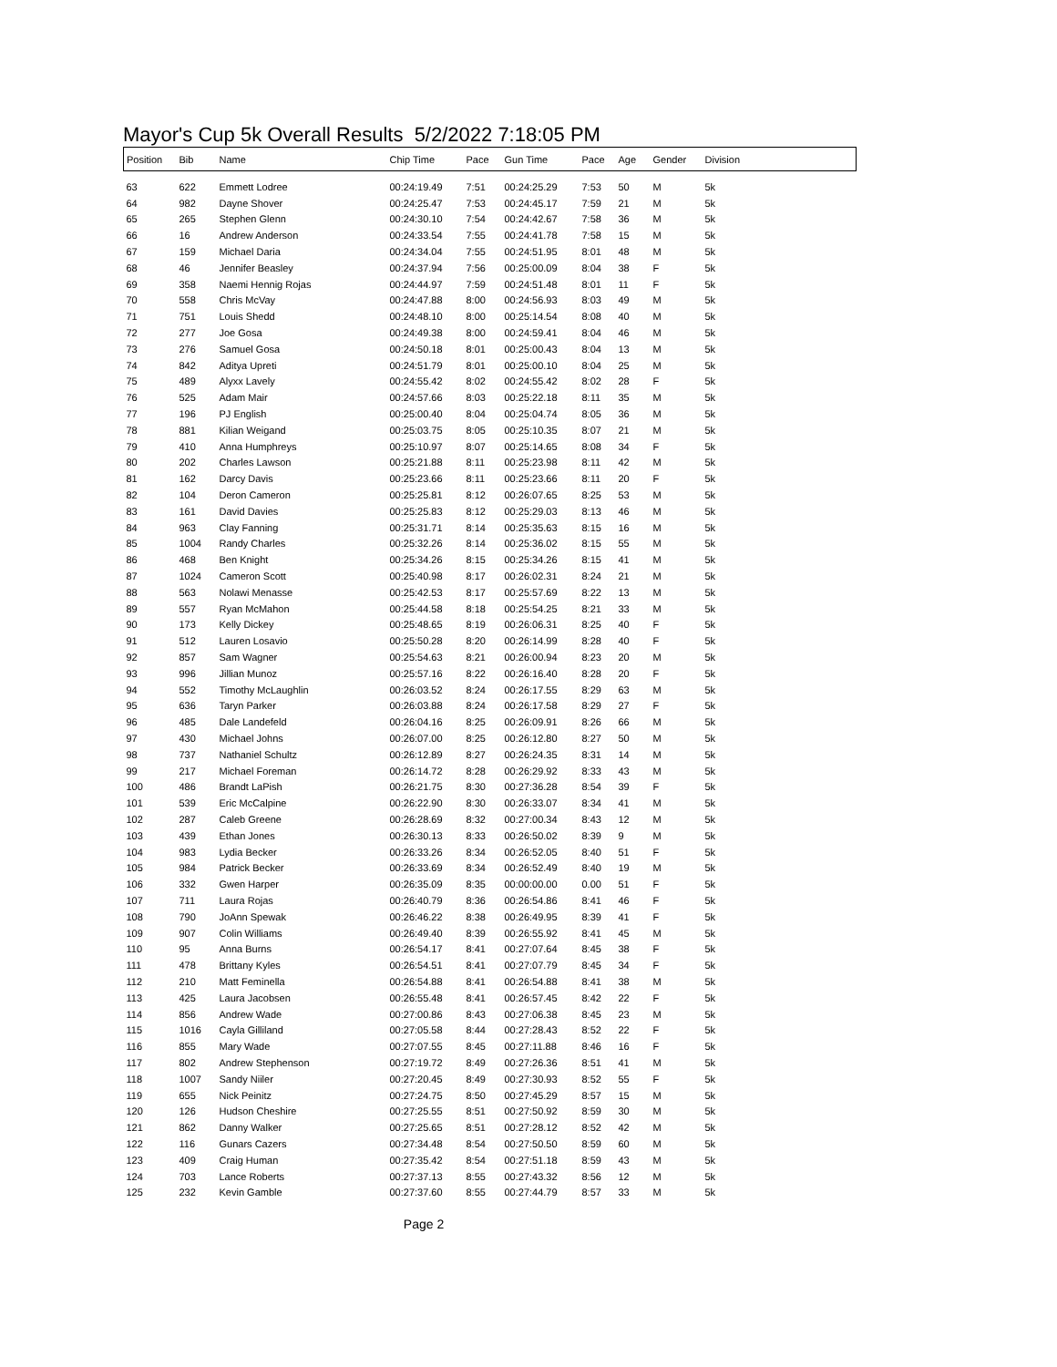Mayor's Cup 5k Overall Results 5/2/2022 7:18:05 PM
| Position | Bib | Name | Chip Time | Pace | Gun Time | Pace | Age | Gender | Division |
| --- | --- | --- | --- | --- | --- | --- | --- | --- | --- |
| 63 | 622 | Emmett Lodree | 00:24:19.49 | 7:51 | 00:24:25.29 | 7:53 | 50 | M | 5k |
| 64 | 982 | Dayne Shover | 00:24:25.47 | 7:53 | 00:24:45.17 | 7:59 | 21 | M | 5k |
| 65 | 265 | Stephen Glenn | 00:24:30.10 | 7:54 | 00:24:42.67 | 7:58 | 36 | M | 5k |
| 66 | 16 | Andrew Anderson | 00:24:33.54 | 7:55 | 00:24:41.78 | 7:58 | 15 | M | 5k |
| 67 | 159 | Michael Daria | 00:24:34.04 | 7:55 | 00:24:51.95 | 8:01 | 48 | M | 5k |
| 68 | 46 | Jennifer Beasley | 00:24:37.94 | 7:56 | 00:25:00.09 | 8:04 | 38 | F | 5k |
| 69 | 358 | Naemi Hennig Rojas | 00:24:44.97 | 7:59 | 00:24:51.48 | 8:01 | 11 | F | 5k |
| 70 | 558 | Chris McVay | 00:24:47.88 | 8:00 | 00:24:56.93 | 8:03 | 49 | M | 5k |
| 71 | 751 | Louis Shedd | 00:24:48.10 | 8:00 | 00:25:14.54 | 8:08 | 40 | M | 5k |
| 72 | 277 | Joe Gosa | 00:24:49.38 | 8:00 | 00:24:59.41 | 8:04 | 46 | M | 5k |
| 73 | 276 | Samuel Gosa | 00:24:50.18 | 8:01 | 00:25:00.43 | 8:04 | 13 | M | 5k |
| 74 | 842 | Aditya Upreti | 00:24:51.79 | 8:01 | 00:25:00.10 | 8:04 | 25 | M | 5k |
| 75 | 489 | Alyxx Lavely | 00:24:55.42 | 8:02 | 00:24:55.42 | 8:02 | 28 | F | 5k |
| 76 | 525 | Adam Mair | 00:24:57.66 | 8:03 | 00:25:22.18 | 8:11 | 35 | M | 5k |
| 77 | 196 | PJ English | 00:25:00.40 | 8:04 | 00:25:04.74 | 8:05 | 36 | M | 5k |
| 78 | 881 | Kilian Weigand | 00:25:03.75 | 8:05 | 00:25:10.35 | 8:07 | 21 | M | 5k |
| 79 | 410 | Anna Humphreys | 00:25:10.97 | 8:07 | 00:25:14.65 | 8:08 | 34 | F | 5k |
| 80 | 202 | Charles Lawson | 00:25:21.88 | 8:11 | 00:25:23.98 | 8:11 | 42 | M | 5k |
| 81 | 162 | Darcy Davis | 00:25:23.66 | 8:11 | 00:25:23.66 | 8:11 | 20 | F | 5k |
| 82 | 104 | Deron Cameron | 00:25:25.81 | 8:12 | 00:26:07.65 | 8:25 | 53 | M | 5k |
| 83 | 161 | David Davies | 00:25:25.83 | 8:12 | 00:25:29.03 | 8:13 | 46 | M | 5k |
| 84 | 963 | Clay Fanning | 00:25:31.71 | 8:14 | 00:25:35.63 | 8:15 | 16 | M | 5k |
| 85 | 1004 | Randy Charles | 00:25:32.26 | 8:14 | 00:25:36.02 | 8:15 | 55 | M | 5k |
| 86 | 468 | Ben Knight | 00:25:34.26 | 8:15 | 00:25:34.26 | 8:15 | 41 | M | 5k |
| 87 | 1024 | Cameron Scott | 00:25:40.98 | 8:17 | 00:26:02.31 | 8:24 | 21 | M | 5k |
| 88 | 563 | Nolawi Menasse | 00:25:42.53 | 8:17 | 00:25:57.69 | 8:22 | 13 | M | 5k |
| 89 | 557 | Ryan McMahon | 00:25:44.58 | 8:18 | 00:25:54.25 | 8:21 | 33 | M | 5k |
| 90 | 173 | Kelly Dickey | 00:25:48.65 | 8:19 | 00:26:06.31 | 8:25 | 40 | F | 5k |
| 91 | 512 | Lauren Losavio | 00:25:50.28 | 8:20 | 00:26:14.99 | 8:28 | 40 | F | 5k |
| 92 | 857 | Sam Wagner | 00:25:54.63 | 8:21 | 00:26:00.94 | 8:23 | 20 | M | 5k |
| 93 | 996 | Jillian Munoz | 00:25:57.16 | 8:22 | 00:26:16.40 | 8:28 | 20 | F | 5k |
| 94 | 552 | Timothy McLaughlin | 00:26:03.52 | 8:24 | 00:26:17.55 | 8:29 | 63 | M | 5k |
| 95 | 636 | Taryn Parker | 00:26:03.88 | 8:24 | 00:26:17.58 | 8:29 | 27 | F | 5k |
| 96 | 485 | Dale Landefeld | 00:26:04.16 | 8:25 | 00:26:09.91 | 8:26 | 66 | M | 5k |
| 97 | 430 | Michael Johns | 00:26:07.00 | 8:25 | 00:26:12.80 | 8:27 | 50 | M | 5k |
| 98 | 737 | Nathaniel Schultz | 00:26:12.89 | 8:27 | 00:26:24.35 | 8:31 | 14 | M | 5k |
| 99 | 217 | Michael Foreman | 00:26:14.72 | 8:28 | 00:26:29.92 | 8:33 | 43 | M | 5k |
| 100 | 486 | Brandt LaPish | 00:26:21.75 | 8:30 | 00:27:36.28 | 8:54 | 39 | F | 5k |
| 101 | 539 | Eric McCalpine | 00:26:22.90 | 8:30 | 00:26:33.07 | 8:34 | 41 | M | 5k |
| 102 | 287 | Caleb Greene | 00:26:28.69 | 8:32 | 00:27:00.34 | 8:43 | 12 | M | 5k |
| 103 | 439 | Ethan Jones | 00:26:30.13 | 8:33 | 00:26:50.02 | 8:39 | 9 | M | 5k |
| 104 | 983 | Lydia Becker | 00:26:33.26 | 8:34 | 00:26:52.05 | 8:40 | 51 | F | 5k |
| 105 | 984 | Patrick Becker | 00:26:33.69 | 8:34 | 00:26:52.49 | 8:40 | 19 | M | 5k |
| 106 | 332 | Gwen Harper | 00:26:35.09 | 8:35 | 00:00:00.00 | 0.00 | 51 | F | 5k |
| 107 | 711 | Laura Rojas | 00:26:40.79 | 8:36 | 00:26:54.86 | 8:41 | 46 | F | 5k |
| 108 | 790 | JoAnn Spewak | 00:26:46.22 | 8:38 | 00:26:49.95 | 8:39 | 41 | F | 5k |
| 109 | 907 | Colin Williams | 00:26:49.40 | 8:39 | 00:26:55.92 | 8:41 | 45 | M | 5k |
| 110 | 95 | Anna Burns | 00:26:54.17 | 8:41 | 00:27:07.64 | 8:45 | 38 | F | 5k |
| 111 | 478 | Brittany Kyles | 00:26:54.51 | 8:41 | 00:27:07.79 | 8:45 | 34 | F | 5k |
| 112 | 210 | Matt Feminella | 00:26:54.88 | 8:41 | 00:26:54.88 | 8:41 | 38 | M | 5k |
| 113 | 425 | Laura Jacobsen | 00:26:55.48 | 8:41 | 00:26:57.45 | 8:42 | 22 | F | 5k |
| 114 | 856 | Andrew Wade | 00:27:00.86 | 8:43 | 00:27:06.38 | 8:45 | 23 | M | 5k |
| 115 | 1016 | Cayla Gilliland | 00:27:05.58 | 8:44 | 00:27:28.43 | 8:52 | 22 | F | 5k |
| 116 | 855 | Mary Wade | 00:27:07.55 | 8:45 | 00:27:11.88 | 8:46 | 16 | F | 5k |
| 117 | 802 | Andrew Stephenson | 00:27:19.72 | 8:49 | 00:27:26.36 | 8:51 | 41 | M | 5k |
| 118 | 1007 | Sandy Niiler | 00:27:20.45 | 8:49 | 00:27:30.93 | 8:52 | 55 | F | 5k |
| 119 | 655 | Nick Peinitz | 00:27:24.75 | 8:50 | 00:27:45.29 | 8:57 | 15 | M | 5k |
| 120 | 126 | Hudson Cheshire | 00:27:25.55 | 8:51 | 00:27:50.92 | 8:59 | 30 | M | 5k |
| 121 | 862 | Danny Walker | 00:27:25.65 | 8:51 | 00:27:28.12 | 8:52 | 42 | M | 5k |
| 122 | 116 | Gunars Cazers | 00:27:34.48 | 8:54 | 00:27:50.50 | 8:59 | 60 | M | 5k |
| 123 | 409 | Craig Human | 00:27:35.42 | 8:54 | 00:27:51.18 | 8:59 | 43 | M | 5k |
| 124 | 703 | Lance Roberts | 00:27:37.13 | 8:55 | 00:27:43.32 | 8:56 | 12 | M | 5k |
| 125 | 232 | Kevin Gamble | 00:27:37.60 | 8:55 | 00:27:44.79 | 8:57 | 33 | M | 5k |
Page 2